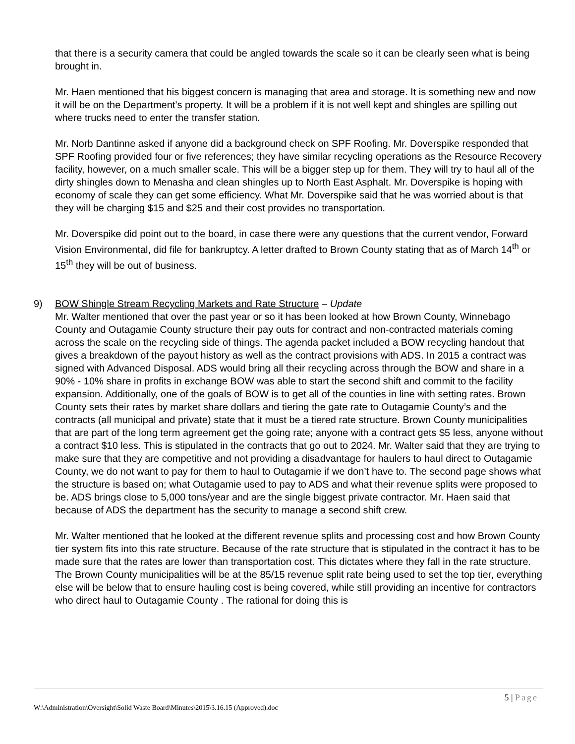that there is a security camera that could be angled towards the scale so it can be clearly seen what is being brought in.
Mr. Haen mentioned that his biggest concern is managing that area and storage. It is something new and now it will be on the Department’s property. It will be a problem if it is not well kept and shingles are spilling out where trucks need to enter the transfer station.
Mr. Norb Dantinne asked if anyone did a background check on SPF Roofing. Mr. Doverspike responded that SPF Roofing provided four or five references; they have similar recycling operations as the Resource Recovery facility, however, on a much smaller scale. This will be a bigger step up for them. They will try to haul all of the dirty shingles down to Menasha and clean shingles up to North East Asphalt. Mr. Doverspike is hoping with economy of scale they can get some efficiency. What Mr. Doverspike said that he was worried about is that they will be charging $15 and $25 and their cost provides no transportation.
Mr. Doverspike did point out to the board, in case there were any questions that the current vendor, Forward Vision Environmental, did file for bankruptcy. A letter drafted to Brown County stating that as of March 14<sup>th</sup> or 15<sup>th</sup> they will be out of business.
9) BOW Shingle Stream Recycling Markets and Rate Structure – Update
Mr. Walter mentioned that over the past year or so it has been looked at how Brown County, Winnebago County and Outagamie County structure their pay outs for contract and non-contracted materials coming across the scale on the recycling side of things. The agenda packet included a BOW recycling handout that gives a breakdown of the payout history as well as the contract provisions with ADS. In 2015 a contract was signed with Advanced Disposal. ADS would bring all their recycling across through the BOW and share in a 90% - 10% share in profits in exchange BOW was able to start the second shift and commit to the facility expansion. Additionally, one of the goals of BOW is to get all of the counties in line with setting rates. Brown County sets their rates by market share dollars and tiering the gate rate to Outagamie County’s and the contracts (all municipal and private) state that it must be a tiered rate structure. Brown County municipalities that are part of the long term agreement get the going rate; anyone with a contract gets $5 less, anyone without a contract $10 less. This is stipulated in the contracts that go out to 2024. Mr. Walter said that they are trying to make sure that they are competitive and not providing a disadvantage for haulers to haul direct to Outagamie County, we do not want to pay for them to haul to Outagamie if we don’t have to. The second page shows what the structure is based on; what Outagamie used to pay to ADS and what their revenue splits were proposed to be. ADS brings close to 5,000 tons/year and are the single biggest private contractor. Mr. Haen said that because of ADS the department has the security to manage a second shift crew.
Mr. Walter mentioned that he looked at the different revenue splits and processing cost and how Brown County tier system fits into this rate structure. Because of the rate structure that is stipulated in the contract it has to be made sure that the rates are lower than transportation cost. This dictates where they fall in the rate structure.
The Brown County municipalities will be at the 85/15 revenue split rate being used to set the top tier, everything else will be below that to ensure hauling cost is being covered, while still providing an incentive for contractors who direct haul to Outagamie County . The rational for doing this is
5 | Page
W:\Administration\Oversight\Solid Waste Board\Minutes\2015\3.16.15 (Approved).doc